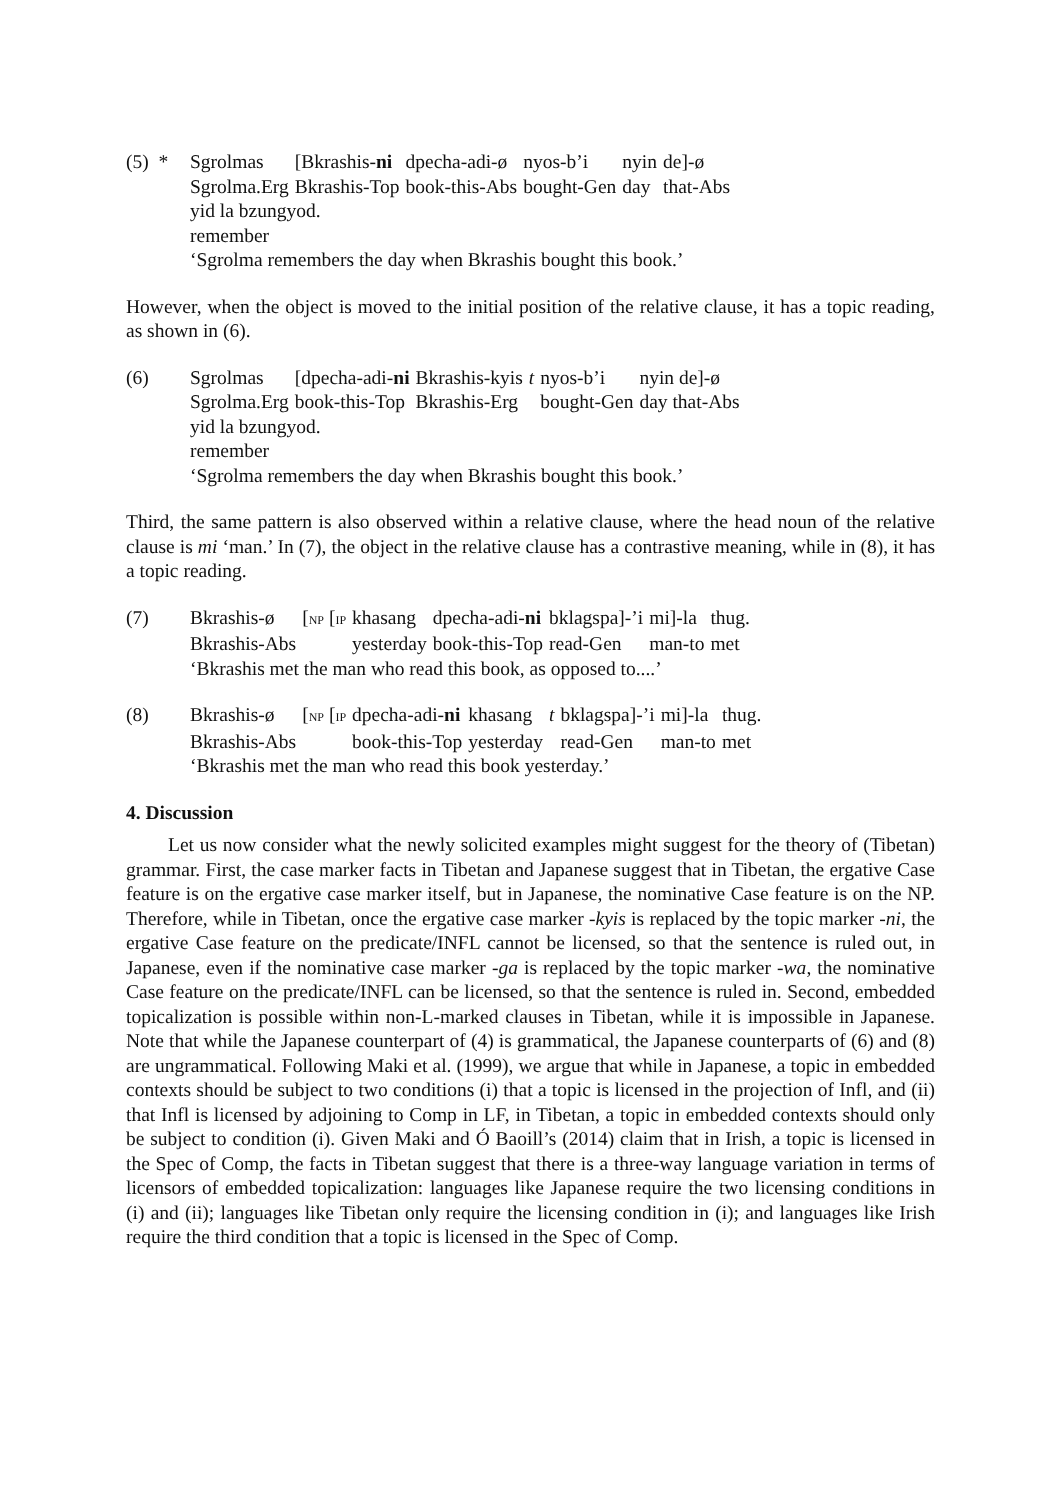(5) *
| Sgrolmas | [Bkrashis- ni | dpecha-adi-ø | nyos-b’i | nyin | de]-ø |
| Sgrolma.Erg | Bkrashis-Top | book-this-Abs | bought-Gen | day | that-Abs |
yid la bzungyod.
remember
‘Sgrolma remembers the day when Bkrashis bought this book.’
However, when the object is moved to the initial position of the relative clause, it has a topic reading, as shown in (6).
(6)
| Sgrolmas | [dpecha-adi- ni | Bkrashis-kyis | t | nyos-b’i | nyin de]-ø |
| Sgrolma.Erg | book-this-Top | Bkrashis-Erg | | bought-Gen | day that-Abs |
yid la bzungyod.
remember
‘Sgrolma remembers the day when Bkrashis bought this book.’
Third, the same pattern is also observed within a relative clause, where the head noun of the relative clause is mi ‘man.’ In (7), the object in the relative clause has a contrastive meaning, while in (8), it has a topic reading.
(7)
| Bkrashis-ø | [ NP [ IP | khasang | dpecha-adi- ni | bklagspa]-’i | mi]-la | thug. |
| Bkrashis-Abs | | yesterday | book-this-Top | read-Gen | man-to | met |
‘Bkrashis met the man who read this book, as opposed to....’
(8)
| Bkrashis-ø | [ NP [ IP | dpecha-adi- ni | khasang | t | bklagspa]-’i | mi]-la | thug. |
| Bkrashis-Abs | | book-this-Top | yesterday | | read-Gen | man-to | met |
‘Bkrashis met the man who read this book yesterday.’
4. Discussion
Let us now consider what the newly solicited examples might suggest for the theory of (Tibetan) grammar. First, the case marker facts in Tibetan and Japanese suggest that in Tibetan, the ergative Case feature is on the ergative case marker itself, but in Japanese, the nominative Case feature is on the NP. Therefore, while in Tibetan, once the ergative case marker -kyis is replaced by the topic marker -ni, the ergative Case feature on the predicate/INFL cannot be licensed, so that the sentence is ruled out, in Japanese, even if the nominative case marker -ga is replaced by the topic marker -wa, the nominative Case feature on the predicate/INFL can be licensed, so that the sentence is ruled in. Second, embedded topicalization is possible within non-L-marked clauses in Tibetan, while it is impossible in Japanese. Note that while the Japanese counterpart of (4) is grammatical, the Japanese counterparts of (6) and (8) are ungrammatical. Following Maki et al. (1999), we argue that while in Japanese, a topic in embedded contexts should be subject to two conditions (i) that a topic is licensed in the projection of Infl, and (ii) that Infl is licensed by adjoining to Comp in LF, in Tibetan, a topic in embedded contexts should only be subject to condition (i). Given Maki and Ó Baoill’s (2014) claim that in Irish, a topic is licensed in the Spec of Comp, the facts in Tibetan suggest that there is a three-way language variation in terms of licensors of embedded topicalization: languages like Japanese require the two licensing conditions in (i) and (ii); languages like Tibetan only require the licensing condition in (i); and languages like Irish require the third condition that a topic is licensed in the Spec of Comp.